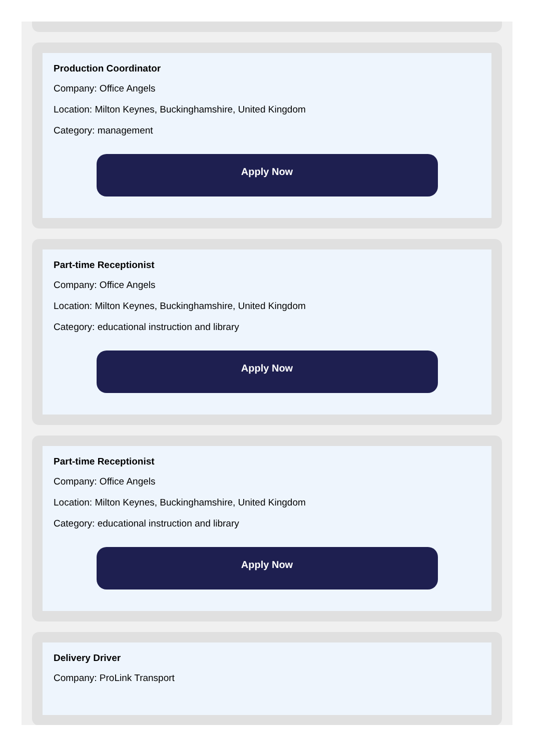Production Coordinator
Company: Office Angels
Location: Milton Keynes, Buckinghamshire, United Kingdom
Category: management
Apply Now
Part-time Receptionist
Company: Office Angels
Location: Milton Keynes, Buckinghamshire, United Kingdom
Category: educational instruction and library
Apply Now
Part-time Receptionist
Company: Office Angels
Location: Milton Keynes, Buckinghamshire, United Kingdom
Category: educational instruction and library
Apply Now
Delivery Driver
Company: ProLink Transport